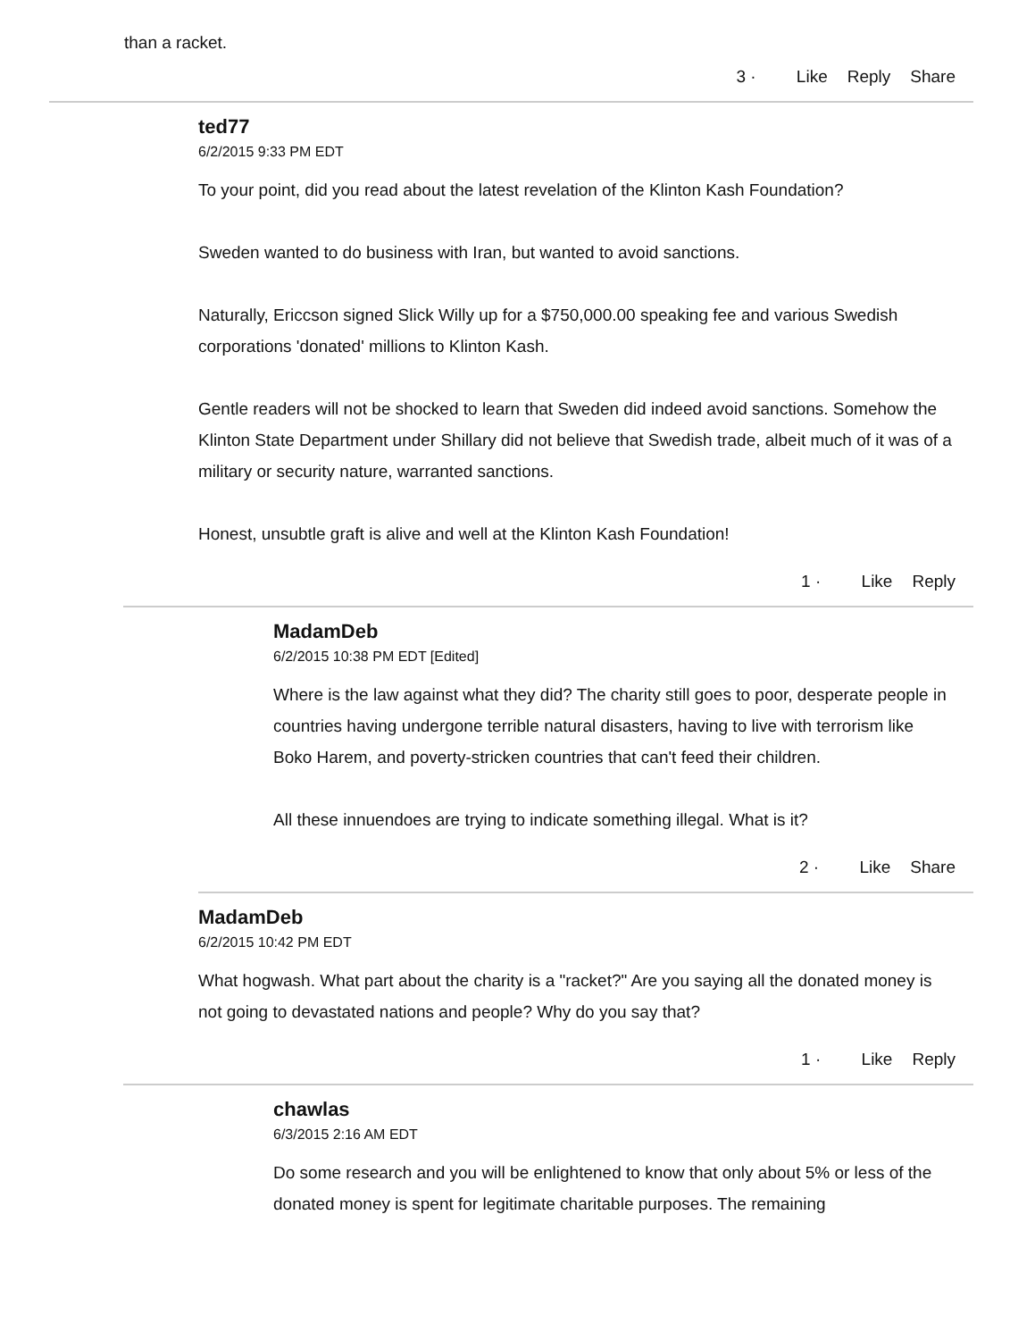than a racket.
3 · Like Reply Share
ted77
6/2/2015 9:33 PM EDT
To your point, did you read about the latest revelation of the Klinton Kash Foundation?
Sweden wanted to do business with Iran, but wanted to avoid sanctions.
Naturally, Ericcson signed Slick Willy up for a $750,000.00 speaking fee and various Swedish corporations 'donated' millions to Klinton Kash.
Gentle readers will not be shocked to learn that Sweden did indeed avoid sanctions. Somehow the Klinton State Department under Shillary did not believe that Swedish trade, albeit much of it was of a military or security nature, warranted sanctions.
Honest, unsubtle graft is alive and well at the Klinton Kash Foundation!
1 · Like Reply
MadamDeb
6/2/2015 10:38 PM EDT [Edited]
Where is the law against what they did? The charity still goes to poor, desperate people in countries having undergone terrible natural disasters, having to live with terrorism like Boko Harem, and poverty-stricken countries that can't feed their children.
All these innuendoes are trying to indicate something illegal. What is it?
2 · Like Share
MadamDeb
6/2/2015 10:42 PM EDT
What hogwash. What part about the charity is a "racket?" Are you saying all the donated money is not going to devastated nations and people? Why do you say that?
1 · Like Reply
chawlas
6/3/2015 2:16 AM EDT
Do some research and you will be enlightened to know that only about 5% or less of the donated money is spent for legitimate charitable purposes. The remaining